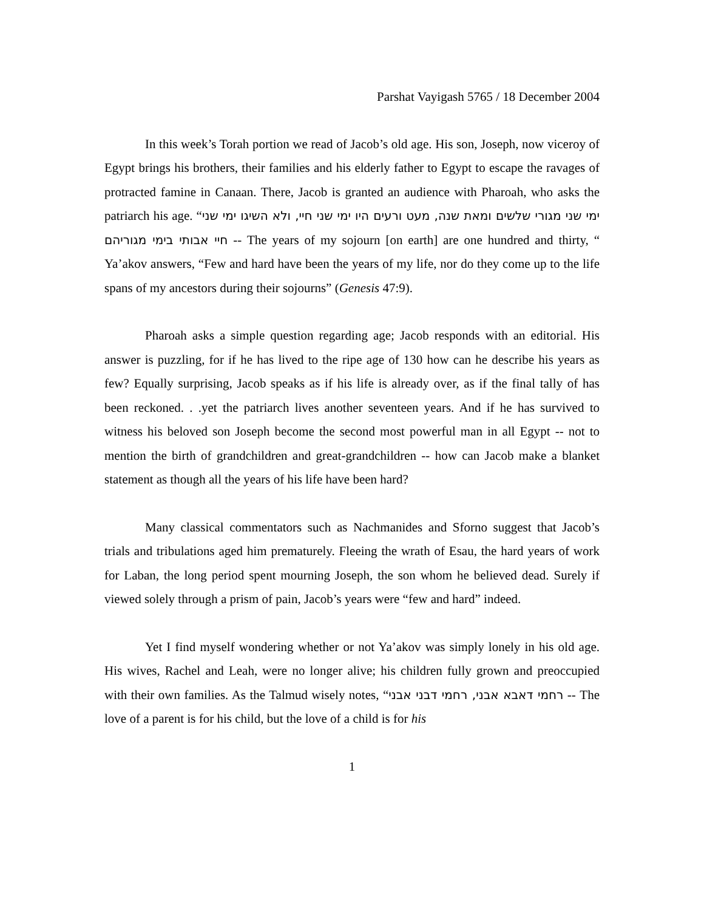Parshat Vayigash 5765 / 18 December 2004
In this week’s Torah portion we read of Jacob’s old age. His son, Joseph, now viceroy of Egypt brings his brothers, their families and his elderly father to Egypt to escape the ravages of protracted famine in Canaan. There, Jacob is granted an audience with Pharoah, who asks the patriarch his age. “ימי שני מגורי שלשים ומאת שנה, מעט ורעים היו ימי שני חיי, ולא השיגו ימי שני חיי אבותי בימי מגוריהם -- The years of my sojourn [on earth] are one hundred and thirty, “ Ya’akov answers, “Few and hard have been the years of my life, nor do they come up to the life spans of my ancestors during their sojourns” (Genesis 47:9).
Pharoah asks a simple question regarding age; Jacob responds with an editorial. His answer is puzzling, for if he has lived to the ripe age of 130 how can he describe his years as few? Equally surprising, Jacob speaks as if his life is already over, as if the final tally of has been reckoned. . .yet the patriarch lives another seventeen years. And if he has survived to witness his beloved son Joseph become the second most powerful man in all Egypt -- not to mention the birth of grandchildren and great-grandchildren -- how can Jacob make a blanket statement as though all the years of his life have been hard?
Many classical commentators such as Nachmanides and Sforno suggest that Jacob’s trials and tribulations aged him prematurely. Fleeing the wrath of Esau, the hard years of work for Laban, the long period spent mourning Joseph, the son whom he believed dead. Surely if viewed solely through a prism of pain, Jacob’s years were “few and hard” indeed.
Yet I find myself wondering whether or not Ya’akov was simply lonely in his old age. His wives, Rachel and Leah, were no longer alive; his children fully grown and preoccupied with their own families. As the Talmud wisely notes, “רחמי דאבא אבני, רחמי דבני אבני -- The love of a parent is for his child, but the love of a child is for his
1